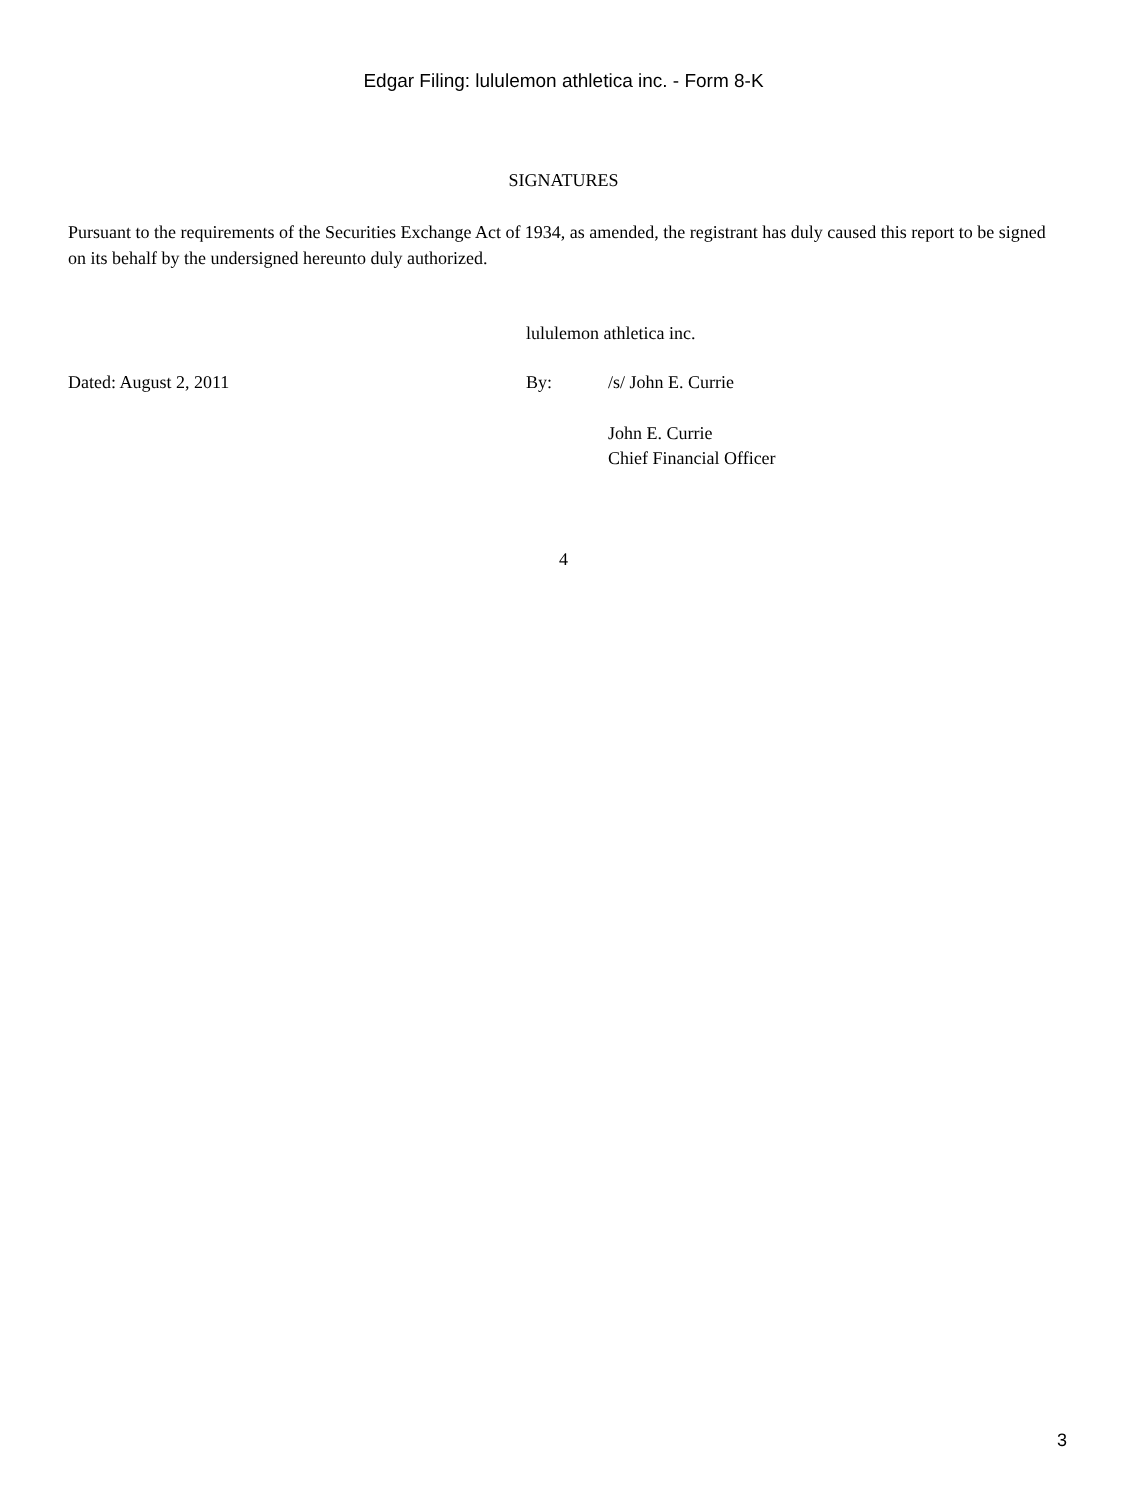Edgar Filing: lululemon athletica inc. - Form 8-K
SIGNATURES
Pursuant to the requirements of the Securities Exchange Act of 1934, as amended, the registrant has duly caused this report to be signed on its behalf by the undersigned hereunto duly authorized.
lululemon athletica inc.
Dated: August 2, 2011 By: /s/ John E. Currie
John E. Currie
Chief Financial Officer
4
3